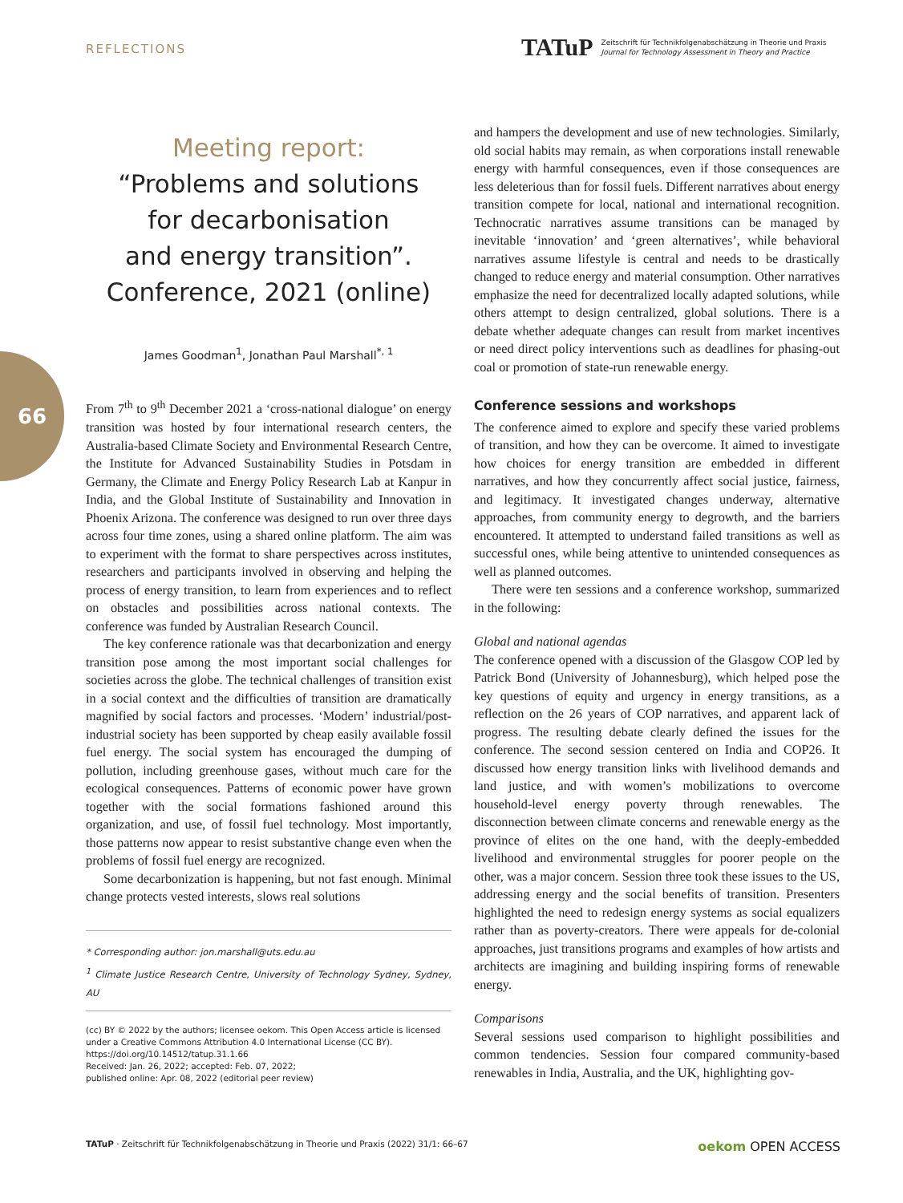REFLECTIONS
TATuP
Zeitschrift für Technikfolgenabschätzung in Theorie und Praxis
Journal for Technology Assessment in Theory and Practice
66
Meeting report:
“Problems and solutions
for decarbonisation
and energy transition”.
Conference, 2021 (online)
James Goodman<sup>1</sup>, Jonathan Paul Marshall<sup>*, 1</sup>
From 7<sup>th</sup> to 9<sup>th</sup> December 2021 a ‘cross-national dialogue’ on energy transition was hosted by four international research centers, the Australia-based Climate Society and Environmental Research Centre, the Institute for Advanced Sustainability Studies in Potsdam in Germany, the Climate and Energy Policy Research Lab at Kanpur in India, and the Global Institute of Sustainability and Innovation in Phoenix Arizona. The conference was designed to run over three days across four time zones, using a shared online platform. The aim was to experiment with the format to share perspectives across institutes, researchers and participants involved in observing and helping the process of energy transition, to learn from experiences and to reflect on obstacles and possibilities across national contexts. The conference was funded by Australian Research Council.
The key conference rationale was that decarbonization and energy transition pose among the most important social challenges for societies across the globe. The technical challenges of transition exist in a social context and the difficulties of transition are dramatically magnified by social factors and processes. ‘Modern’ industrial/post-industrial society has been supported by cheap easily available fossil fuel energy. The social system has encouraged the dumping of pollution, including greenhouse gases, without much care for the ecological consequences. Patterns of economic power have grown together with the social formations fashioned around this organization, and use, of fossil fuel technology. Most importantly, those patterns now appear to resist substantive change even when the problems of fossil fuel energy are recognized.
Some decarbonization is happening, but not fast enough. Minimal change protects vested interests, slows real solutions
* Corresponding author: jon.marshall@uts.edu.au
<sup>1</sup> Climate Justice Research Centre, University of Technology Sydney, Sydney, AU
(cc) BY © 2022 by the authors; licensee oekom. This Open Access article is licensed under a Creative Commons Attribution 4.0 International License (CC BY).
https://doi.org/10.14512/tatup.31.1.66
Received: Jan. 26, 2022; accepted: Feb. 07, 2022;
published online: Apr. 08, 2022 (editorial peer review)
and hampers the development and use of new technologies. Similarly, old social habits may remain, as when corporations install renewable energy with harmful consequences, even if those consequences are less deleterious than for fossil fuels. Different narratives about energy transition compete for local, national and international recognition. Technocratic narratives assume transitions can be managed by inevitable ‘innovation’ and ‘green alternatives’, while behavioral narratives assume lifestyle is central and needs to be drastically changed to reduce energy and material consumption. Other narratives emphasize the need for decentralized locally adapted solutions, while others attempt to design centralized, global solutions. There is a debate whether adequate changes can result from market incentives or need direct policy interventions such as deadlines for phasing-out coal or promotion of state-run renewable energy.
Conference sessions and workshops
The conference aimed to explore and specify these varied problems of transition, and how they can be overcome. It aimed to investigate how choices for energy transition are embedded in different narratives, and how they concurrently affect social justice, fairness, and legitimacy. It investigated changes underway, alternative approaches, from community energy to degrowth, and the barriers encountered. It attempted to understand failed transitions as well as successful ones, while being attentive to unintended consequences as well as planned outcomes.
There were ten sessions and a conference workshop, summarized in the following:
Global and national agendas
The conference opened with a discussion of the Glasgow COP led by Patrick Bond (University of Johannesburg), which helped pose the key questions of equity and urgency in energy transitions, as a reflection on the 26 years of COP narratives, and apparent lack of progress. The resulting debate clearly defined the issues for the conference. The second session centered on India and COP26. It discussed how energy transition links with livelihood demands and land justice, and with women’s mobilizations to overcome household-level energy poverty through renewables. The disconnection between climate concerns and renewable energy as the province of elites on the one hand, with the deeply-embedded livelihood and environmental struggles for poorer people on the other, was a major concern. Session three took these issues to the US, addressing energy and the social benefits of transition. Presenters highlighted the need to redesign energy systems as social equalizers rather than as poverty-creators. There were appeals for de-colonial approaches, just transitions programs and examples of how artists and architects are imagining and building inspiring forms of renewable energy.
Comparisons
Several sessions used comparison to highlight possibilities and common tendencies. Session four compared community-based renewables in India, Australia, and the UK, highlighting gov-
TATuP · Zeitschrift für Technikfolgenabschätzung in Theorie und Praxis (2022) 31/1: 66–67 oekom OPEN ACCESS